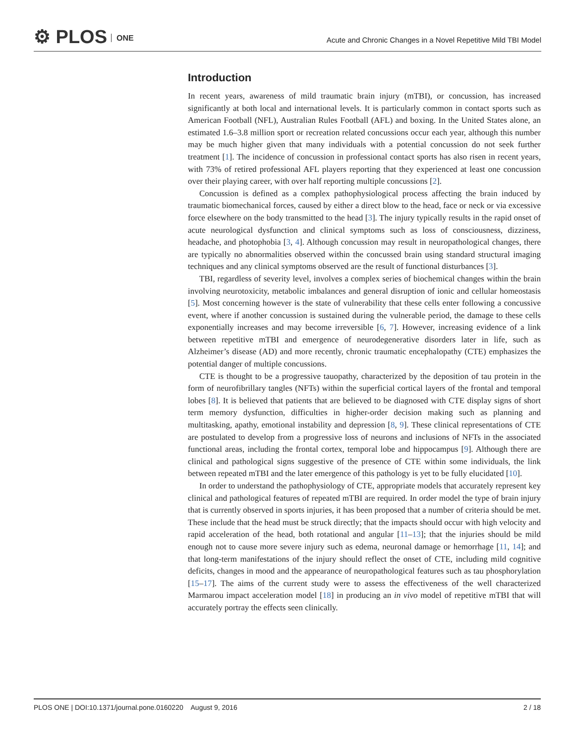⚙ PLOS ONE
Acute and Chronic Changes in a Novel Repetitive Mild TBI Model
Introduction
In recent years, awareness of mild traumatic brain injury (mTBI), or concussion, has increased significantly at both local and international levels. It is particularly common in contact sports such as American Football (NFL), Australian Rules Football (AFL) and boxing. In the United States alone, an estimated 1.6–3.8 million sport or recreation related concussions occur each year, although this number may be much higher given that many individuals with a potential concussion do not seek further treatment [1]. The incidence of concussion in professional contact sports has also risen in recent years, with 73% of retired professional AFL players reporting that they experienced at least one concussion over their playing career, with over half reporting multiple concussions [2].
Concussion is defined as a complex pathophysiological process affecting the brain induced by traumatic biomechanical forces, caused by either a direct blow to the head, face or neck or via excessive force elsewhere on the body transmitted to the head [3]. The injury typically results in the rapid onset of acute neurological dysfunction and clinical symptoms such as loss of consciousness, dizziness, headache, and photophobia [3, 4]. Although concussion may result in neuropathological changes, there are typically no abnormalities observed within the concussed brain using standard structural imaging techniques and any clinical symptoms observed are the result of functional disturbances [3].
TBI, regardless of severity level, involves a complex series of biochemical changes within the brain involving neurotoxicity, metabolic imbalances and general disruption of ionic and cellular homeostasis [5]. Most concerning however is the state of vulnerability that these cells enter following a concussive event, where if another concussion is sustained during the vulnerable period, the damage to these cells exponentially increases and may become irreversible [6, 7]. However, increasing evidence of a link between repetitive mTBI and emergence of neurodegenerative disorders later in life, such as Alzheimer’s disease (AD) and more recently, chronic traumatic encephalopathy (CTE) emphasizes the potential danger of multiple concussions.
CTE is thought to be a progressive tauopathy, characterized by the deposition of tau protein in the form of neurofibrillary tangles (NFTs) within the superficial cortical layers of the frontal and temporal lobes [8]. It is believed that patients that are believed to be diagnosed with CTE display signs of short term memory dysfunction, difficulties in higher-order decision making such as planning and multitasking, apathy, emotional instability and depression [8, 9]. These clinical representations of CTE are postulated to develop from a progressive loss of neurons and inclusions of NFTs in the associated functional areas, including the frontal cortex, temporal lobe and hippocampus [9]. Although there are clinical and pathological signs suggestive of the presence of CTE within some individuals, the link between repeated mTBI and the later emergence of this pathology is yet to be fully elucidated [10].
In order to understand the pathophysiology of CTE, appropriate models that accurately represent key clinical and pathological features of repeated mTBI are required. In order model the type of brain injury that is currently observed in sports injuries, it has been proposed that a number of criteria should be met. These include that the head must be struck directly; that the impacts should occur with high velocity and rapid acceleration of the head, both rotational and angular [11–13]; that the injuries should be mild enough not to cause more severe injury such as edema, neuronal damage or hemorrhage [11, 14]; and that long-term manifestations of the injury should reflect the onset of CTE, including mild cognitive deficits, changes in mood and the appearance of neuropathological features such as tau phosphorylation [15–17]. The aims of the current study were to assess the effectiveness of the well characterized Marmarou impact acceleration model [18] in producing an in vivo model of repetitive mTBI that will accurately portray the effects seen clinically.
PLOS ONE | DOI:10.1371/journal.pone.0160220 August 9, 2016 2 / 18